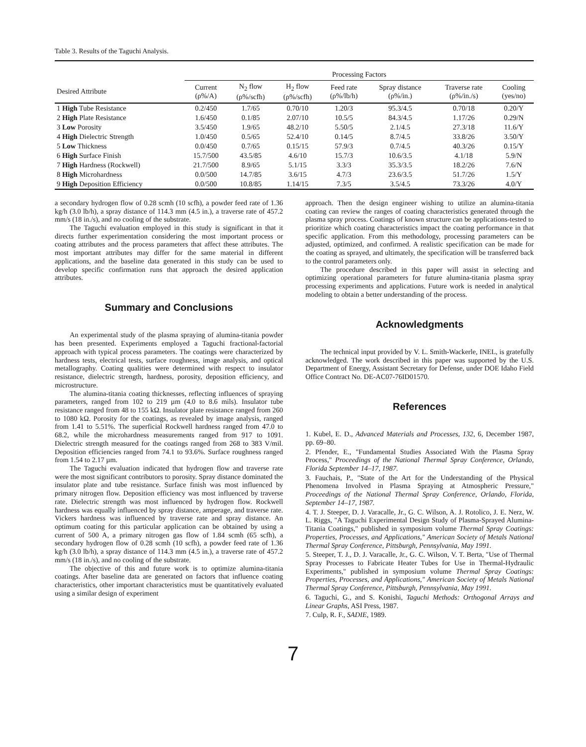Table 3. Results of the Taguchi Analysis.
| | Processing Factors | | | | | | |
| --- | --- | --- | --- | --- | --- | --- | --- |
| Desired Attribute | Current (ρ%/A) | N<sub>2</sub> flow (ρ%/scfh) | H<sub>2</sub> flow (ρ%/scfh) | Feed rate (ρ%/lb/h) | Spray distance (ρ%/in.) | Traverse rate (ρ%/in./s) | Cooling (yes/no) |
| 1 High Tube Resistance | 0.2/450 | 1.7/65 | 0.70/10 | 1.20/3 | 95.3/4.5 | 0.70/18 | 0.20/Y |
| 2 High Plate Resistance | 1.6/450 | 0.1/85 | 2.07/10 | 10.5/5 | 84.3/4.5 | 1.17/26 | 0.29/N |
| 3 Low Porosity | 3.5/450 | 1.9/65 | 48.2/10 | 5.50/5 | 2.1/4.5 | 27.3/18 | 11.6/Y |
| 4 High Dielectric Strength | 1.0/450 | 0.5/65 | 52.4/10 | 0.14/5 | 8.7/4.5 | 33.8/26 | 3.50/Y |
| 5 Low Thickness | 0.0/450 | 0.7/65 | 0.15/15 | 57.9/3 | 0.7/4.5 | 40.3/26 | 0.15/Y |
| 6 High Surface Finish | 15.7/500 | 43.5/85 | 4.6/10 | 15.7/3 | 10.6/3.5 | 4.1/18 | 5.9/N |
| 7 High Hardness (Rockwell) | 21.7/500 | 8.9/65 | 5.1/15 | 3.3/3 | 35.3/3.5 | 18.2/26 | 7.6/N |
| 8 High Microhardness | 0.0/500 | 14.7/85 | 3.6/15 | 4.7/3 | 23.6/3.5 | 51.7/26 | 1.5/Y |
| 9 High Deposition Efficiency | 0.0/500 | 10.8/85 | 1.14/15 | 7.3/5 | 3.5/4.5 | 73.3/26 | 4.0/Y |
a secondary hydrogen flow of 0.28 scmh (10 scfh), a powder feed rate of 1.36 kg/h (3.0 lb/h), a spray distance of 114.3 mm (4.5 in.), a traverse rate of 457.2 mm/s (18 in./s), and no cooling of the substrate.
The Taguchi evaluation employed in this study is significant in that it directs further experimentation considering the most important process or coating attributes and the process parameters that affect these attributes. The most important attributes may differ for the same material in different applications, and the baseline data generated in this study can be used to develop specific confirmation runs that approach the desired application attributes.
Summary and Conclusions
An experimental study of the plasma spraying of alumina-titania powder has been presented. Experiments employed a Taguchi fractional-factorial approach with typical process parameters. The coatings were characterized by hardness tests, electrical tests, surface roughness, image analysis, and optical metallography. Coating qualities were determined with respect to insulator resistance, dielectric strength, hardness, porosity, deposition efficiency, and microstructure.
The alumina-titania coating thicknesses, reflecting influences of spraying parameters, ranged from 102 to 219 µm (4.0 to 8.6 mils). Insulator tube resistance ranged from 48 to 155 kΩ. Insulator plate resistance ranged from 260 to 1080 kΩ. Porosity for the coatings, as revealed by image analysis, ranged from 1.41 to 5.51%. The superficial Rockwell hardness ranged from 47.0 to 68.2, while the microhardness measurements ranged from 917 to 1091. Dielectric strength measured for the coatings ranged from 268 to 383 V/mil. Deposition efficiencies ranged from 74.1 to 93.6%. Surface roughness ranged from 1.54 to 2.17 µm.
The Taguchi evaluation indicated that hydrogen flow and traverse rate were the most significant contributors to porosity. Spray distance dominated the insulator plate and tube resistance. Surface finish was most influenced by primary nitrogen flow. Deposition efficiency was most influenced by traverse rate. Dielectric strength was most influenced by hydrogen flow. Rockwell hardness was equally influenced by spray distance, amperage, and traverse rate. Vickers hardness was influenced by traverse rate and spray distance. An optimum coating for this particular application can be obtained by using a current of 500 A, a primary nitrogen gas flow of 1.84 scmh (65 scfh), a secondary hydrogen flow of 0.28 scmh (10 scfh), a powder feed rate of 1.36 kg/h (3.0 lb/h), a spray distance of 114.3 mm (4.5 in.), a traverse rate of 457.2 mm/s (18 in./s), and no cooling of the substrate.
The objective of this and future work is to optimize alumina-titania coatings. After baseline data are generated on factors that influence coating characteristics, other important characteristics must be quantitatively evaluated using a similar design of experiment
approach. Then the design engineer wishing to utilize an alumina-titania coating can review the ranges of coating characteristics generated through the plasma spray process. Coatings of known structure can be applications-tested to prioritize which coating characteristics impact the coating performance in that specific application. From this methodology, processing parameters can be adjusted, optimized, and confirmed. A realistic specification can be made for the coating as sprayed, and ultimately, the specification will be transferred back to the control parameters only.
The procedure described in this paper will assist in selecting and optimizing operational parameters for future alumina-titania plasma spray processing experiments and applications. Future work is needed in analytical modeling to obtain a better understanding of the process.
Acknowledgments
The technical input provided by V. L. Smith-Wackerle, INEL, is gratefully acknowledged. The work described in this paper was supported by the U.S. Department of Energy, Assistant Secretary for Defense, under DOE Idaho Field Office Contract No. DE-AC07-76ID01570.
References
1. Kubel, E. D., Advanced Materials and Processes, 132, 6, December 1987, pp. 69–80.
2. Pfender, E., "Fundamental Studies Associated With the Plasma Spray Process," Proceedings of the National Thermal Spray Conference, Orlando, Florida September 14–17, 1987.
3. Fauchais, P., "State of the Art for the Understanding of the Physical Phenomena Involved in Plasma Spraying at Atmospheric Pressure," Proceedings of the National Thermal Spray Conference, Orlando, Florida, September 14–17, 1987.
4. T. J. Steeper, D. J. Varacalle, Jr., G. C. Wilson, A. J. Rotolico, J. E. Nerz, W. L. Riggs, "A Taguchi Experimental Design Study of Plasma-Sprayed Alumina-Titania Coatings," published in symposium volume Thermal Spray Coatings: Properties, Processes, and Applications," American Society of Metals National Thermal Spray Conference, Pittsburgh, Pennsylvania, May 1991.
5. Steeper, T. J., D. J. Varacalle, Jr., G. C. Wilson, V. T. Berta, "Use of Thermal Spray Processes to Fabricate Heater Tubes for Use in Thermal-Hydraulic Experiments," published in symposium volume Thermal Spray Coatings: Properties, Processes, and Applications," American Society of Metals National Thermal Spray Conference, Pittsburgh, Pennsylvania, May 1991.
6. Taguchi, G., and S. Konishi, Taguchi Methods: Orthogonal Arrays and Linear Graphs, ASI Press, 1987.
7. Culp, R. F., SADIE, 1989.
7